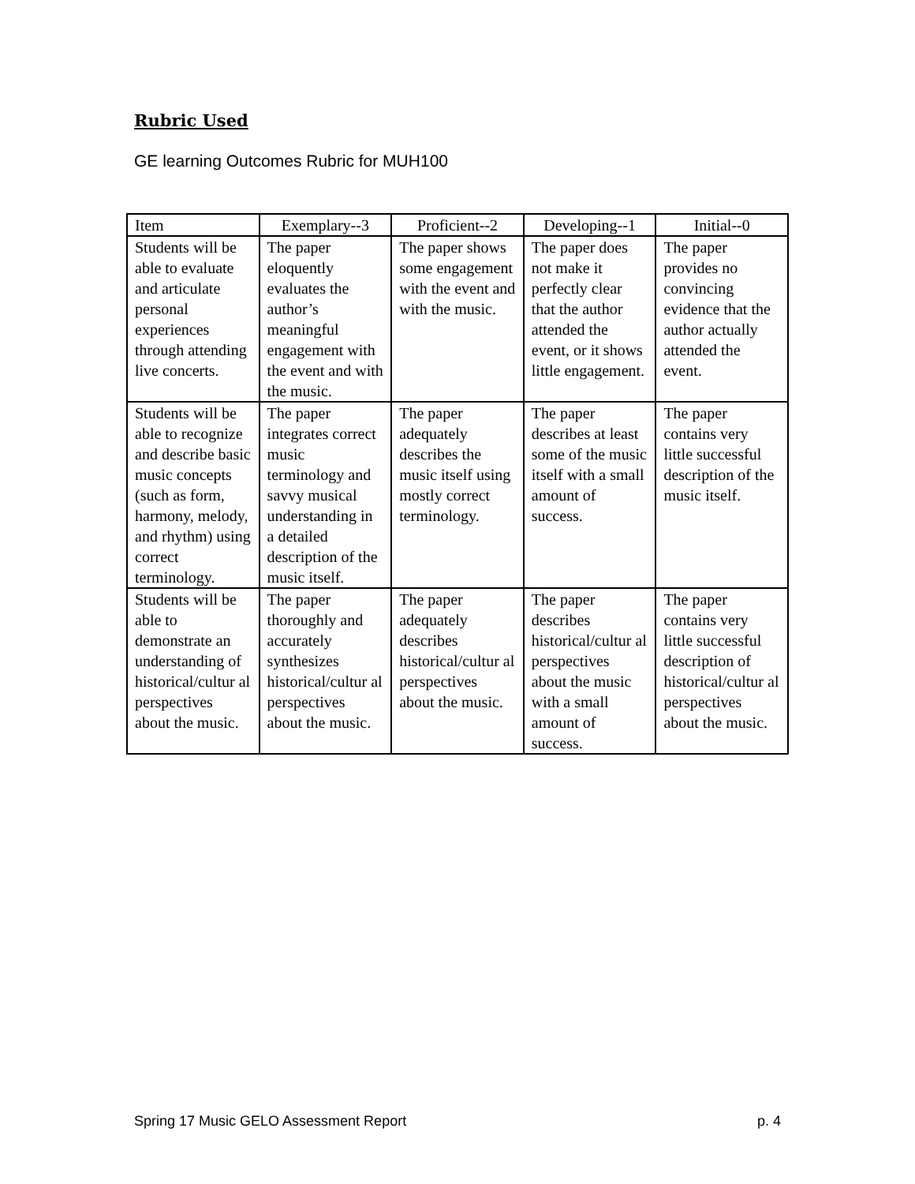Rubric Used
GE learning Outcomes Rubric for MUH100
| Item | Exemplary--3 | Proficient--2 | Developing--1 | Initial--0 |
| --- | --- | --- | --- | --- |
| Students will be able to evaluate and articulate personal experiences through attending live concerts. | The paper eloquently evaluates the author’s meaningful engagement with the event and with the music. | The paper shows some engagement with the event and with the music. | The paper does not make it perfectly clear that the author attended the event, or it shows little engagement. | The paper provides no convincing evidence that the author actually attended the event. |
| Students will be able to recognize and describe basic music concepts (such as form, harmony, melody, and rhythm) using correct terminology. | The paper integrates correct music terminology and savvy musical understanding in a detailed description of the music itself. | The paper adequately describes the music itself using mostly correct terminology. | The paper describes at least some of the music itself with a small amount of success. | The paper contains very little successful description of the music itself. |
| Students will be able to demonstrate an understanding of historical/cultur al perspectives about the music. | The paper thoroughly and accurately synthesizes historical/cultur al perspectives about the music. | The paper adequately describes historical/cultur al perspectives about the music. | The paper describes historical/cultur al perspectives about the music with a small amount of success. | The paper contains very little successful description of historical/cultur al perspectives about the music. |
Spring 17 Music GELO Assessment Report p. 4